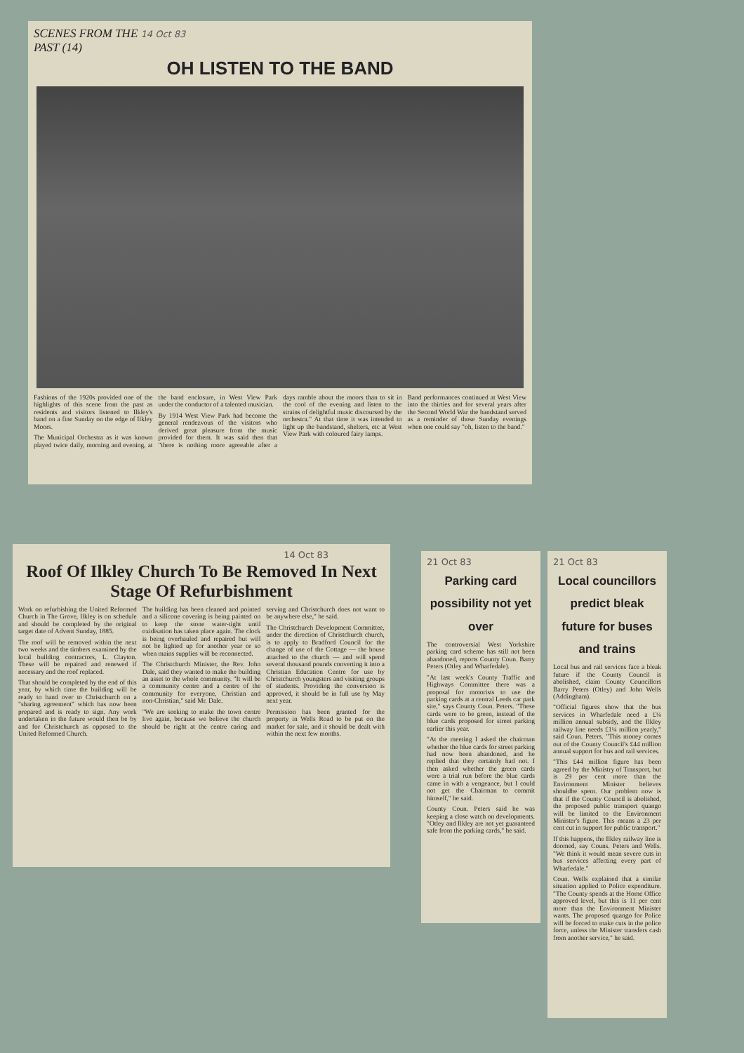SCENES FROM THE 14 Oct 83
PAST (14)
OH LISTEN TO THE BAND
Fashions of the 1920s provided one of the highlights of this scene from the past as residents and visitors listened to Ilkley's band on a fine Sunday on the edge of Ilkley Moors.
The Municipal Orchestra as it was known played twice daily, morning and evening, at the band enclosure, in West View Park under the conductor of a talented musician.
By 1914 West View Park had become the general rendezvous of the visitors who derived great pleasure from the music provided for them. It was said then that "there is nothing more agreeable after a days ramble about the moors than to sit in the cool of the evening and listen to the strains of delightful music discoursed by the orchestra." At that time it was intended to light up the bandstand, shelters, etc at West View Park with coloured fairy lamps.
Band performances continued at West View into the thirties and for several years after the Second World War the bandstand served as a reminder of those Sunday evenings when one could say "oh, listen to the band."
14 Oct 83
Roof Of Ilkley Church To Be Removed In Next Stage Of Refurbishment
Work on refurbishing the United Reformed Church in The Grove, Ilkley is on schedule and should be completed by the original target date of Advent Sunday, 1885.
The roof will be removed within the next two weeks and the timbers examined by the local building contractors, L. Clayton. These will be repaired and renewed if necessary and the roof replaced.
That should be completed by the end of this year, by which time the building will be ready to hand over to Christchurch on a "sharing agreement" which has now been prepared and is ready to sign. Any work undertaken in the future would then be by and for Christchurch as opposed to the United Reformed Church.
The building has been cleaned and pointed and a silicone covering is being painted on to keep the stone water-tight until oxidisation has taken place again. The clock is being overhauled and repaired but will not be lighted up for another year or so when mains supplies will be reconnected.
The Christchurch Minister, the Rev. John Dale, said they wanted to make the building an asset to the whole community. "It will be a community centre and a centre of the community for everyone, Christian and non-Christian," said Mr. Dale.
"We are seeking to make the town centre live again, because we believe the church should be right at the centre caring and serving and Christchurch does not want to be anywhere else," he said.
The Christchurch Development Committee, under the direction of Christchurch church, is to apply to Bradford Council for the change of use of the Cottage — the house attached to the church — and will spend several thousand pounds converting it into a Christian Education Centre for use by Christchurch youngsters and visiting groups of students. Providing the conversion is approved, it should be in full use by May next year.
Permission has been granted for the property in Wells Road to be put on the market for sale, and it should be dealt with within the next few months.
21 Oct 83
Parking card possibility not yet over
The controversial West Yorkshire parking card scheme has still not been abandoned, reports County Coun. Barry Peters (Otley and Wharfedale).
"At last week's County Traffic and Highways Committee there was a proposal for motorists to use the parking cards at a central Leeds car park site," says County Coun. Peters. "These cards were to be green, instead of the blue cards proposed for street parking earlier this year.
"At the meeting I asked the chairman whether the blue cards for street parking had now been abandoned, and he replied that they certainly had not. I then asked whether the green cards were a trial run before the blue cards came in with a vengeance, but I could not get the Chairman to commit himself," he said.
County Coun. Peters said he was keeping a close watch on developments. "Otley and Ilkley are not yet guaranteed safe from the parking cards," he said.
21 Oct 83
Local councillors predict bleak future for buses and trains
Local bus and rail services face a bleak future if the County Council is abolished, claim County Councillors Barry Peters (Otley) and John Wells (Addingham).
"Official figures show that the bus services in Wharfedale need a £¼ million annual subsidy, and the Ilkley railway line needs £1¼ million yearly," said Coun. Peters. "This money comes out of the County Council's £44 million annual support for bus and rail services.
"This £44 million figure has been agreed by the Ministry of Transport, but is 29 per cent more than the Environment Minister believes shouldbe spent. Our problem now is that if the County Council is abolished, the proposed public transport quango will be limited to the Environment Minister's figure. This means a 23 per cent cut in support for public transport."
If this happens, the Ilkley railway line is doomed, say Couns. Peters and Wells. "We think it would mean severe cuts in bus services affecting every part of Wharfedale."
Coun. Wells explained that a similar situation applied to Police expenditure. "The County spends at the Home Office approved level, but this is 11 per cent more than the Environment Minister wants. The proposed quango for Police will be forced to make cuts in the police force, unless the Minister transfers cash from another service," he said.